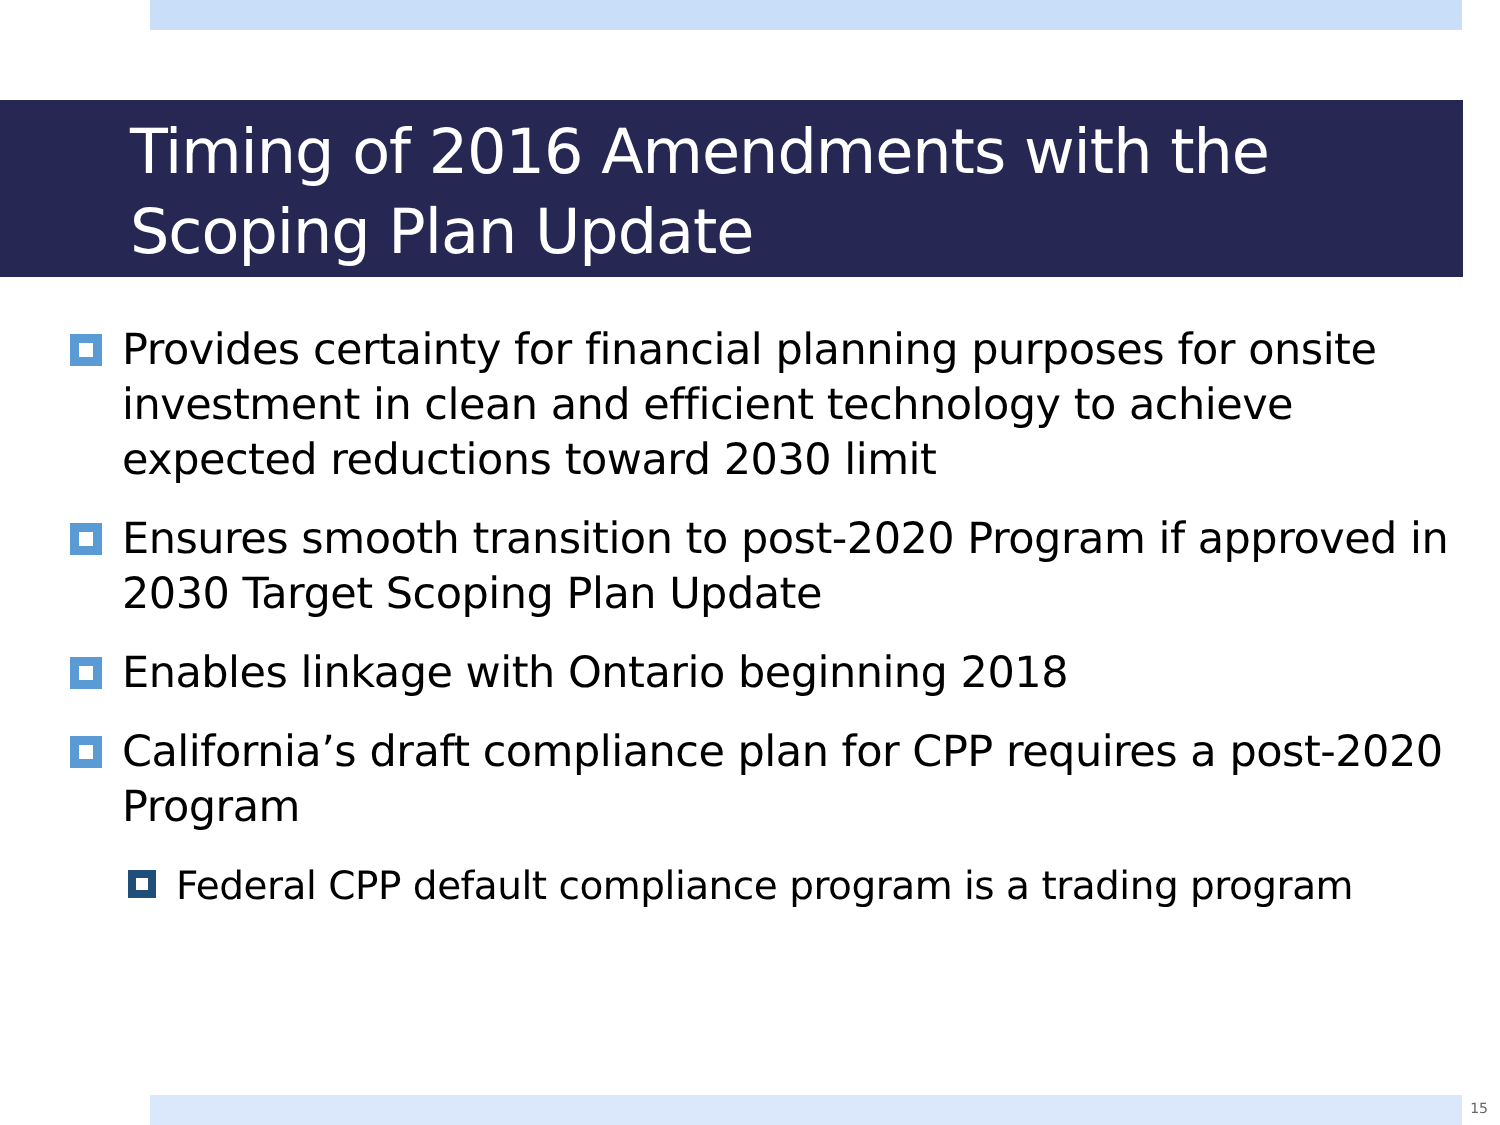Timing of 2016 Amendments with the
Scoping Plan Update
Provides certainty for financial planning purposes for onsite investment in clean and efficient technology to achieve expected reductions toward 2030 limit
Ensures smooth transition to post-2020 Program if approved in 2030 Target Scoping Plan Update
Enables linkage with Ontario beginning 2018
California’s draft compliance plan for CPP requires a post-2020 Program
Federal CPP default compliance program is a trading program
15